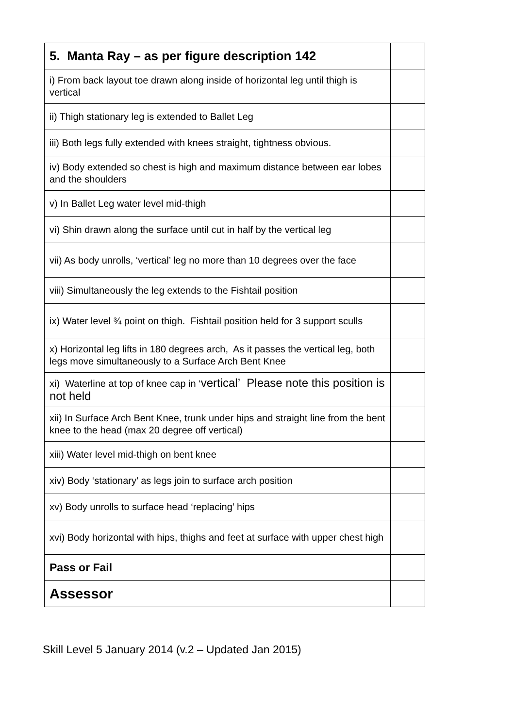| 5. Manta Ray – as per figure description 142 | |
| i) From back layout toe drawn along inside of horizontal leg until thigh is vertical | |
| ii) Thigh stationary leg is extended to Ballet Leg | |
| iii) Both legs fully extended with knees straight, tightness obvious. | |
| iv) Body extended so chest is high and maximum distance between ear lobes and the shoulders | |
| v) In Ballet Leg water level mid-thigh | |
| vi) Shin drawn along the surface until cut in half by the vertical leg | |
| vii) As body unrolls, ‘vertical’ leg no more than 10 degrees over the face | |
| viii) Simultaneously the leg extends to the Fishtail position | |
| ix) Water level ¾ point on thigh. Fishtail position held for 3 support sculls | |
| x) Horizontal leg lifts in 180 degrees arch, As it passes the vertical leg, both legs move simultaneously to a Surface Arch Bent Knee | |
| xi) Waterline at top of knee cap in ‘ vertical’ Please note this position is not held | |
| xii) In Surface Arch Bent Knee, trunk under hips and straight line from the bent knee to the head (max 20 degree off vertical) | |
| xiii) Water level mid-thigh on bent knee | |
| xiv) Body ‘stationary’ as legs join to surface arch position | |
| xv) Body unrolls to surface head ‘replacing’ hips | |
| xvi) Body horizontal with hips, thighs and feet at surface with upper chest high | |
| Pass or Fail | |
| Assessor | |
Skill Level 5 January 2014 (v.2 – Updated Jan 2015)